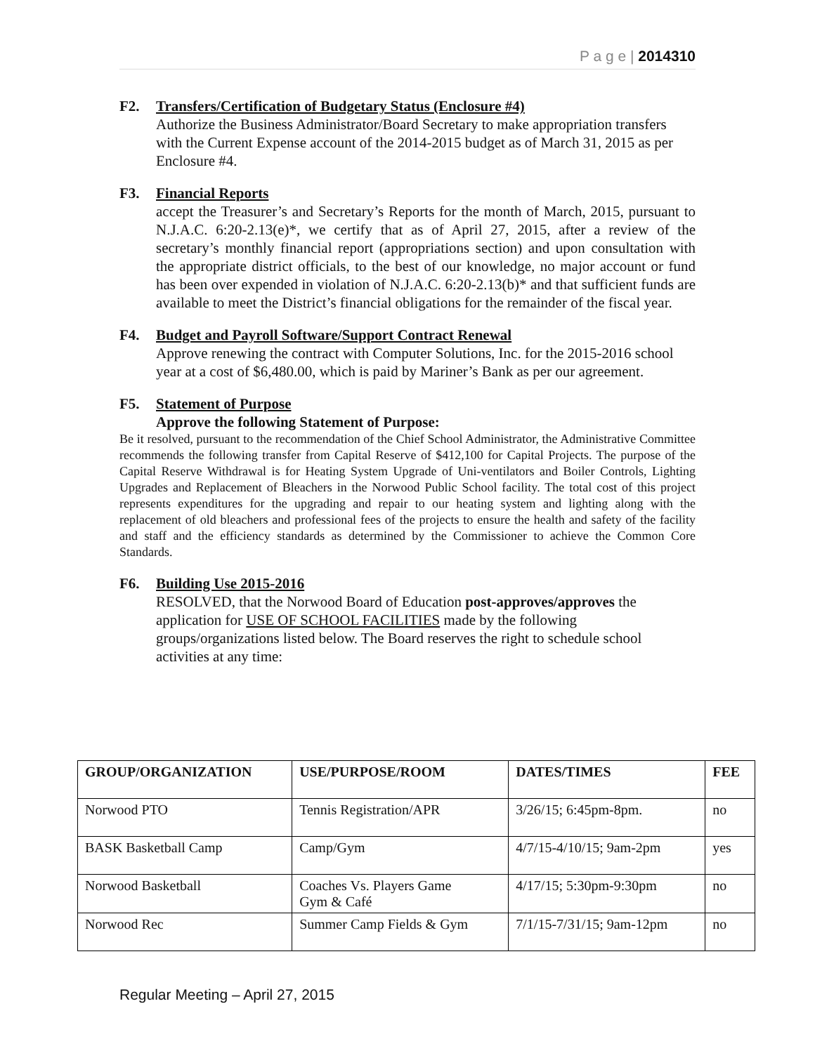P a g e | 2014310
F2. Transfers/Certification of Budgetary Status (Enclosure #4)
Authorize the Business Administrator/Board Secretary to make appropriation transfers with the Current Expense account of the 2014-2015 budget as of March 31, 2015 as per Enclosure #4.
F3. Financial Reports
accept the Treasurer’s and Secretary’s Reports for the month of March, 2015, pursuant to N.J.A.C. 6:20-2.13(e)*, we certify that as of April 27, 2015, after a review of the secretary’s monthly financial report (appropriations section) and upon consultation with the appropriate district officials, to the best of our knowledge, no major account or fund has been over expended in violation of N.J.A.C. 6:20-2.13(b)* and that sufficient funds are available to meet the District’s financial obligations for the remainder of the fiscal year.
F4. Budget and Payroll Software/Support Contract Renewal
Approve renewing the contract with Computer Solutions, Inc. for the 2015-2016 school year at a cost of $6,480.00, which is paid by Mariner’s Bank as per our agreement.
F5. Statement of Purpose
Approve the following Statement of Purpose:
Be it resolved, pursuant to the recommendation of the Chief School Administrator, the Administrative Committee recommends the following transfer from Capital Reserve of $412,100 for Capital Projects. The purpose of the Capital Reserve Withdrawal is for Heating System Upgrade of Uni-ventilators and Boiler Controls, Lighting Upgrades and Replacement of Bleachers in the Norwood Public School facility. The total cost of this project represents expenditures for the upgrading and repair to our heating system and lighting along with the replacement of old bleachers and professional fees of the projects to ensure the health and safety of the facility and staff and the efficiency standards as determined by the Commissioner to achieve the Common Core Standards.
F6. Building Use 2015-2016
RESOLVED, that the Norwood Board of Education post-approves/approves the application for USE OF SCHOOL FACILITIES made by the following groups/organizations listed below. The Board reserves the right to schedule school activities at any time:
| GROUP/ORGANIZATION | USE/PURPOSE/ROOM | DATES/TIMES | FEE |
| --- | --- | --- | --- |
| Norwood PTO | Tennis Registration/APR | 3/26/15; 6:45pm-8pm. | no |
| BASK Basketball Camp | Camp/Gym | 4/7/15-4/10/15; 9am-2pm | yes |
| Norwood Basketball | Coaches Vs. Players Game Gym & Café | 4/17/15; 5:30pm-9:30pm | no |
| Norwood Rec | Summer Camp Fields & Gym | 7/1/15-7/31/15; 9am-12pm | no |
Regular Meeting – April 27, 2015